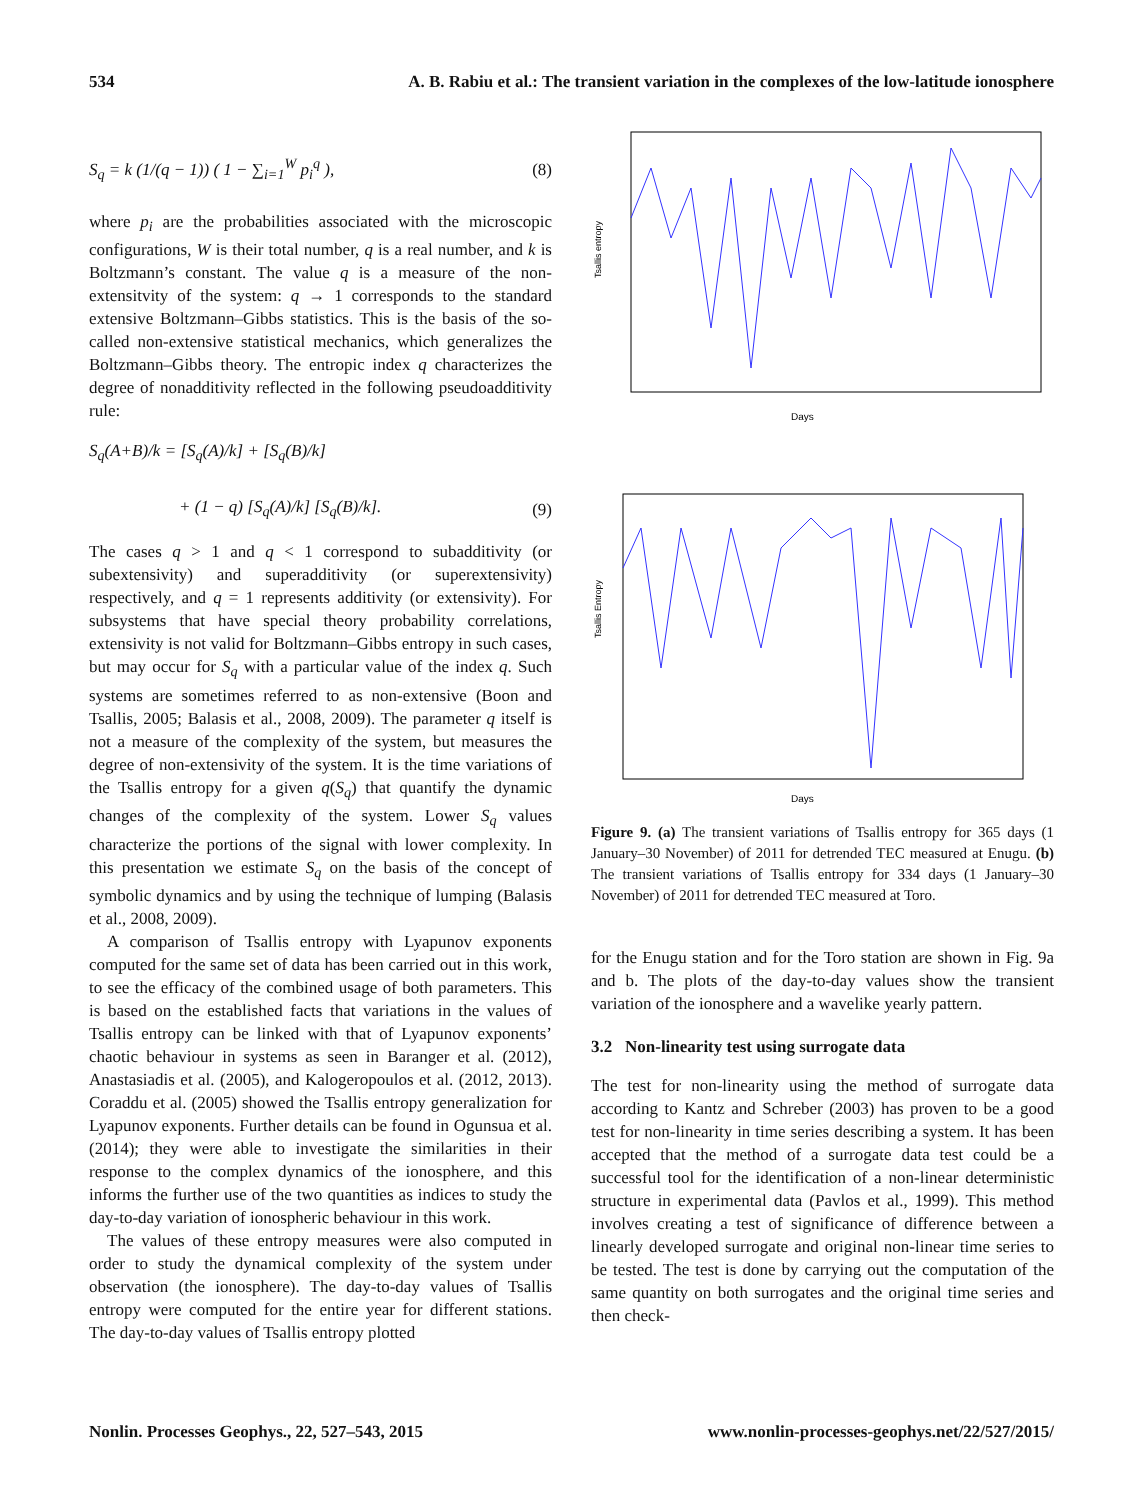534 A. B. Rabiu et al.: The transient variation in the complexes of the low-latitude ionosphere
S<sub>q</sub> = k (1/(q − 1)) ( 1 − ∑<sub>i=1</sub><sup>W</sup> p<sub>i</sub><sup>q</sup> ), (8)
where p<sub>i</sub> are the probabilities associated with the microscopic configurations, W is their total number, q is a real number, and k is Boltzmann’s constant. The value q is a measure of the non-extensitvity of the system: q → 1 corresponds to the standard extensive Boltzmann–Gibbs statistics. This is the basis of the so-called non-extensive statistical mechanics, which generalizes the Boltzmann–Gibbs theory. The entropic index q characterizes the degree of nonadditivity reflected in the following pseudoadditivity rule:
S<sub>q</sub>(A+B)/k = [S<sub>q</sub>(A)/k] + [S<sub>q</sub>(B)/k]
+ (1 − q) [S<sub>q</sub>(A)/k] [S<sub>q</sub>(B)/k]. (9)
The cases q > 1 and q < 1 correspond to subadditivity (or subextensivity) and superadditivity (or superextensivity) respectively, and q = 1 represents additivity (or extensivity). For subsystems that have special theory probability correlations, extensivity is not valid for Boltzmann–Gibbs entropy in such cases, but may occur for S<sub>q</sub> with a particular value of the index q. Such systems are sometimes referred to as non-extensive (Boon and Tsallis, 2005; Balasis et al., 2008, 2009). The parameter q itself is not a measure of the complexity of the system, but measures the degree of non-extensivity of the system. It is the time variations of the Tsallis entropy for a given q(S<sub>q</sub>) that quantify the dynamic changes of the complexity of the system. Lower S<sub>q</sub> values characterize the portions of the signal with lower complexity. In this presentation we estimate S<sub>q</sub> on the basis of the concept of symbolic dynamics and by using the technique of lumping (Balasis et al., 2008, 2009).
A comparison of Tsallis entropy with Lyapunov exponents computed for the same set of data has been carried out in this work, to see the efficacy of the combined usage of both parameters. This is based on the established facts that variations in the values of Tsallis entropy can be linked with that of Lyapunov exponents’ chaotic behaviour in systems as seen in Baranger et al. (2012), Anastasiadis et al. (2005), and Kalogeropoulos et al. (2012, 2013). Coraddu et al. (2005) showed the Tsallis entropy generalization for Lyapunov exponents. Further details can be found in Ogunsua et al. (2014); they were able to investigate the similarities in their response to the complex dynamics of the ionosphere, and this informs the further use of the two quantities as indices to study the day-to-day variation of ionospheric behaviour in this work.
The values of these entropy measures were also computed in order to study the dynamical complexity of the system under observation (the ionosphere). The day-to-day values of Tsallis entropy were computed for the entire year for different stations. The day-to-day values of Tsallis entropy plotted
Days
Tsallis entropy
Days
Tsallis Entropy
Figure 9. (a) The transient variations of Tsallis entropy for 365 days (1 January–30 November) of 2011 for detrended TEC measured at Enugu. (b) The transient variations of Tsallis entropy for 334 days (1 January–30 November) of 2011 for detrended TEC measured at Toro.
for the Enugu station and for the Toro station are shown in Fig. 9a and b. The plots of the day-to-day values show the transient variation of the ionosphere and a wavelike yearly pattern.
3.2 Non-linearity test using surrogate data
The test for non-linearity using the method of surrogate data according to Kantz and Schreber (2003) has proven to be a good test for non-linearity in time series describing a system. It has been accepted that the method of a surrogate data test could be a successful tool for the identification of a non-linear deterministic structure in experimental data (Pavlos et al., 1999). This method involves creating a test of significance of difference between a linearly developed surrogate and original non-linear time series to be tested. The test is done by carrying out the computation of the same quantity on both surrogates and the original time series and then check-
Nonlin. Processes Geophys., 22, 527–543, 2015 www.nonlin-processes-geophys.net/22/527/2015/